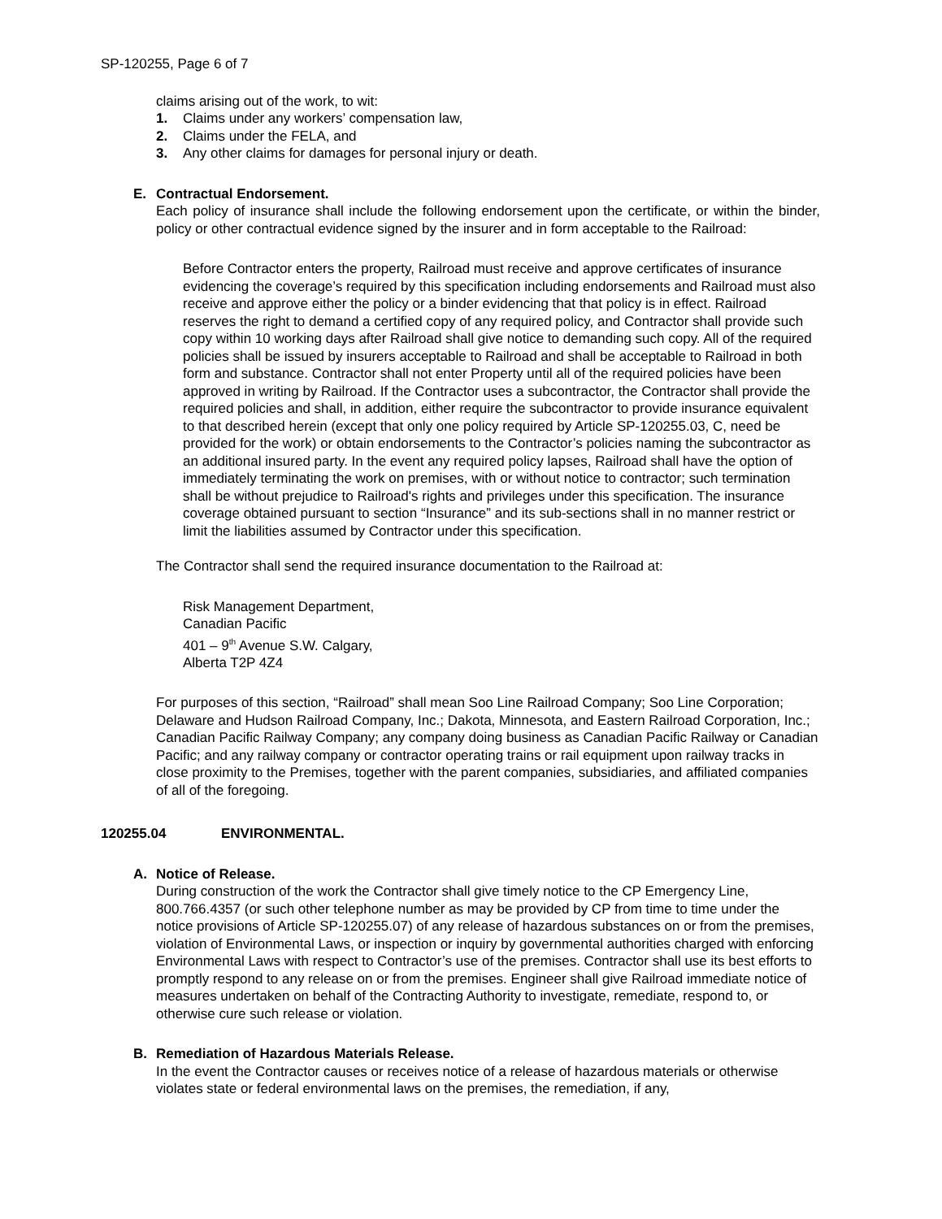SP-120255, Page 6 of 7
claims arising out of the work, to wit:
1. Claims under any workers’ compensation law,
2. Claims under the FELA, and
3. Any other claims for damages for personal injury or death.
E. Contractual Endorsement.
Each policy of insurance shall include the following endorsement upon the certificate, or within the binder, policy or other contractual evidence signed by the insurer and in form acceptable to the Railroad:
Before Contractor enters the property, Railroad must receive and approve certificates of insurance evidencing the coverage’s required by this specification including endorsements and Railroad must also receive and approve either the policy or a binder evidencing that that policy is in effect. Railroad reserves the right to demand a certified copy of any required policy, and Contractor shall provide such copy within 10 working days after Railroad shall give notice to demanding such copy. All of the required policies shall be issued by insurers acceptable to Railroad and shall be acceptable to Railroad in both form and substance. Contractor shall not enter Property until all of the required policies have been approved in writing by Railroad. If the Contractor uses a subcontractor, the Contractor shall provide the required policies and shall, in addition, either require the subcontractor to provide insurance equivalent to that described herein (except that only one policy required by Article SP-120255.03, C, need be provided for the work) or obtain endorsements to the Contractor’s policies naming the subcontractor as an additional insured party. In the event any required policy lapses, Railroad shall have the option of immediately terminating the work on premises, with or without notice to contractor; such termination shall be without prejudice to Railroad's rights and privileges under this specification. The insurance coverage obtained pursuant to section “Insurance” and its sub-sections shall in no manner restrict or limit the liabilities assumed by Contractor under this specification.
The Contractor shall send the required insurance documentation to the Railroad at:
Risk Management Department,
Canadian Pacific
401 – 9<sup>th</sup> Avenue S.W. Calgary,
Alberta T2P 4Z4
For purposes of this section, “Railroad” shall mean Soo Line Railroad Company; Soo Line Corporation; Delaware and Hudson Railroad Company, Inc.; Dakota, Minnesota, and Eastern Railroad Corporation, Inc.; Canadian Pacific Railway Company; any company doing business as Canadian Pacific Railway or Canadian Pacific; and any railway company or contractor operating trains or rail equipment upon railway tracks in close proximity to the Premises, together with the parent companies, subsidiaries, and affiliated companies of all of the foregoing.
120255.04 ENVIRONMENTAL.
A. Notice of Release.
During construction of the work the Contractor shall give timely notice to the CP Emergency Line, 800.766.4357 (or such other telephone number as may be provided by CP from time to time under the notice provisions of Article SP-120255.07) of any release of hazardous substances on or from the premises, violation of Environmental Laws, or inspection or inquiry by governmental authorities charged with enforcing Environmental Laws with respect to Contractor’s use of the premises. Contractor shall use its best efforts to promptly respond to any release on or from the premises. Engineer shall give Railroad immediate notice of measures undertaken on behalf of the Contracting Authority to investigate, remediate, respond to, or otherwise cure such release or violation.
B. Remediation of Hazardous Materials Release.
In the event the Contractor causes or receives notice of a release of hazardous materials or otherwise violates state or federal environmental laws on the premises, the remediation, if any,